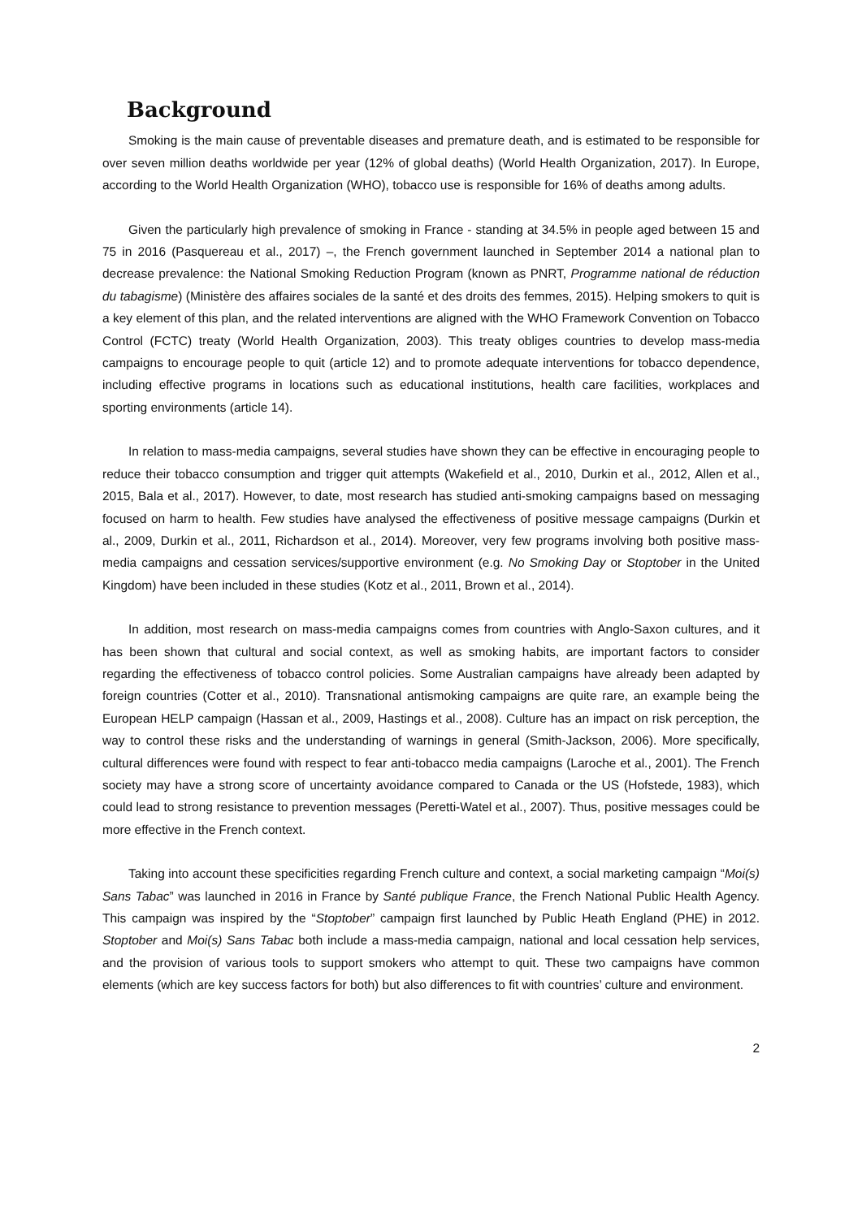Background
Smoking is the main cause of preventable diseases and premature death, and is estimated to be responsible for over seven million deaths worldwide per year (12% of global deaths) (World Health Organization, 2017). In Europe, according to the World Health Organization (WHO), tobacco use is responsible for 16% of deaths among adults.
Given the particularly high prevalence of smoking in France - standing at 34.5% in people aged between 15 and 75 in 2016 (Pasquereau et al., 2017) –, the French government launched in September 2014 a national plan to decrease prevalence: the National Smoking Reduction Program (known as PNRT, Programme national de réduction du tabagisme) (Ministère des affaires sociales de la santé et des droits des femmes, 2015). Helping smokers to quit is a key element of this plan, and the related interventions are aligned with the WHO Framework Convention on Tobacco Control (FCTC) treaty (World Health Organization, 2003). This treaty obliges countries to develop mass-media campaigns to encourage people to quit (article 12) and to promote adequate interventions for tobacco dependence, including effective programs in locations such as educational institutions, health care facilities, workplaces and sporting environments (article 14).
In relation to mass-media campaigns, several studies have shown they can be effective in encouraging people to reduce their tobacco consumption and trigger quit attempts (Wakefield et al., 2010, Durkin et al., 2012, Allen et al., 2015, Bala et al., 2017). However, to date, most research has studied anti-smoking campaigns based on messaging focused on harm to health. Few studies have analysed the effectiveness of positive message campaigns (Durkin et al., 2009, Durkin et al., 2011, Richardson et al., 2014). Moreover, very few programs involving both positive mass-media campaigns and cessation services/supportive environment (e.g. No Smoking Day or Stoptober in the United Kingdom) have been included in these studies (Kotz et al., 2011, Brown et al., 2014).
In addition, most research on mass-media campaigns comes from countries with Anglo-Saxon cultures, and it has been shown that cultural and social context, as well as smoking habits, are important factors to consider regarding the effectiveness of tobacco control policies. Some Australian campaigns have already been adapted by foreign countries (Cotter et al., 2010). Transnational antismoking campaigns are quite rare, an example being the European HELP campaign (Hassan et al., 2009, Hastings et al., 2008). Culture has an impact on risk perception, the way to control these risks and the understanding of warnings in general (Smith-Jackson, 2006). More specifically, cultural differences were found with respect to fear anti-tobacco media campaigns (Laroche et al., 2001). The French society may have a strong score of uncertainty avoidance compared to Canada or the US (Hofstede, 1983), which could lead to strong resistance to prevention messages (Peretti-Watel et al., 2007). Thus, positive messages could be more effective in the French context.
Taking into account these specificities regarding French culture and context, a social marketing campaign “Moi(s) Sans Tabac” was launched in 2016 in France by Santé publique France, the French National Public Health Agency. This campaign was inspired by the “Stoptober” campaign first launched by Public Heath England (PHE) in 2012. Stoptober and Moi(s) Sans Tabac both include a mass-media campaign, national and local cessation help services, and the provision of various tools to support smokers who attempt to quit. These two campaigns have common elements (which are key success factors for both) but also differences to fit with countries’ culture and environment.
2